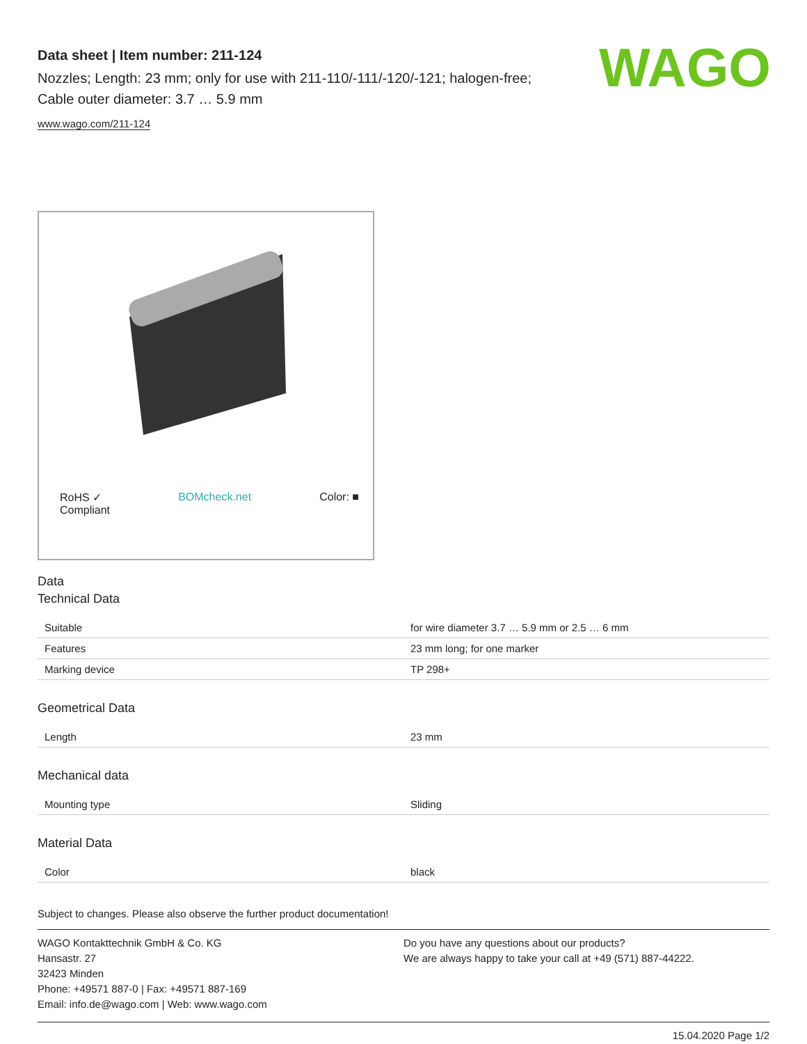Data sheet | Item number: 211-124
Nozzles; Length: 23 mm; only for use with 211-110/-111/-120/-121; halogen-free; Cable outer diameter: 3.7 … 5.9 mm
www.wago.com/211-124
WAGO
RoHS ✓
Compliant BOMcheck.net Color: ■
Data
Technical Data
| Suitable | for wire diameter 3.7 … 5.9 mm or 2.5 … 6 mm |
| Features | 23 mm long; for one marker |
| Marking device | TP 298+ |
Geometrical Data
| Length | 23 mm |
Mechanical data
| Mounting type | Sliding |
Material Data
| Color | black |
Subject to changes. Please also observe the further product documentation!
WAGO Kontakttechnik GmbH & Co. KG
Hansastr. 27
32423 Minden
Phone: +49571 887-0 | Fax: +49571 887-169
Email: info.de@wago.com | Web: www.wago.com
Do you have any questions about our products?
We are always happy to take your call at +49 (571) 887-44222.
15.04.2020 Page 1/2